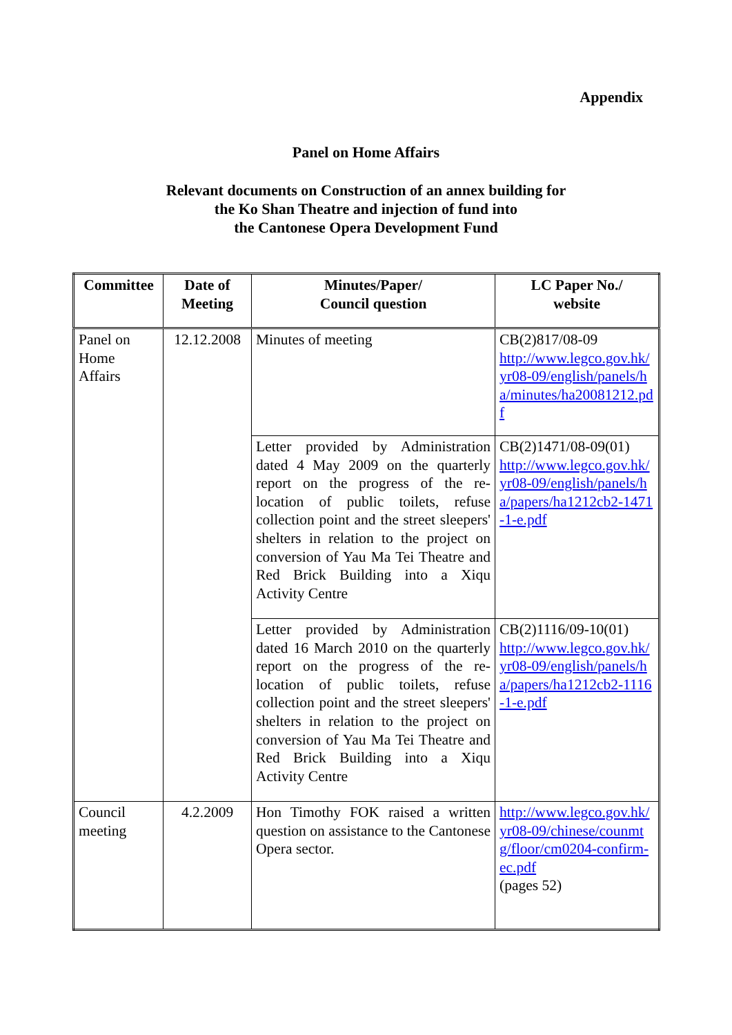Appendix
Panel on Home Affairs
Relevant documents on Construction of an annex building for
the Ko Shan Theatre and injection of fund into
the Cantonese Opera Development Fund
| Committee | Date of Meeting | Minutes/Paper/ Council question | LC Paper No./ website |
| --- | --- | --- | --- |
| Panel on Home Affairs | 12.12.2008 | Minutes of meeting | CB(2)817/08-09 http://www.legco.gov.hk/yr08-09/english/panels/ha/minutes/ha20081212.pdf |
| | | Letter provided by Administration dated 4 May 2009 on the quarterly report on the progress of the re-location of public toilets, refuse collection point and the street sleepers' shelters in relation to the project on conversion of Yau Ma Tei Theatre and Red Brick Building into a Xiqu Activity Centre | CB(2)1471/08-09(01) http://www.legco.gov.hk/yr08-09/english/panels/ha/papers/ha1212cb2-1471-1-e.pdf |
| | | Letter provided by Administration dated 16 March 2010 on the quarterly report on the progress of the re-location of public toilets, refuse collection point and the street sleepers' shelters in relation to the project on conversion of Yau Ma Tei Theatre and Red Brick Building into a Xiqu Activity Centre | CB(2)1116/09-10(01) http://www.legco.gov.hk/yr08-09/english/panels/ha/papers/ha1212cb2-1116-1-e.pdf |
| Council meeting | 4.2.2009 | Hon Timothy FOK raised a written question on assistance to the Cantonese Opera sector. | http://www.legco.gov.hk/yr08-09/chinese/counmtg/floor/cm0204-confirm-ec.pdf (pages 52) |